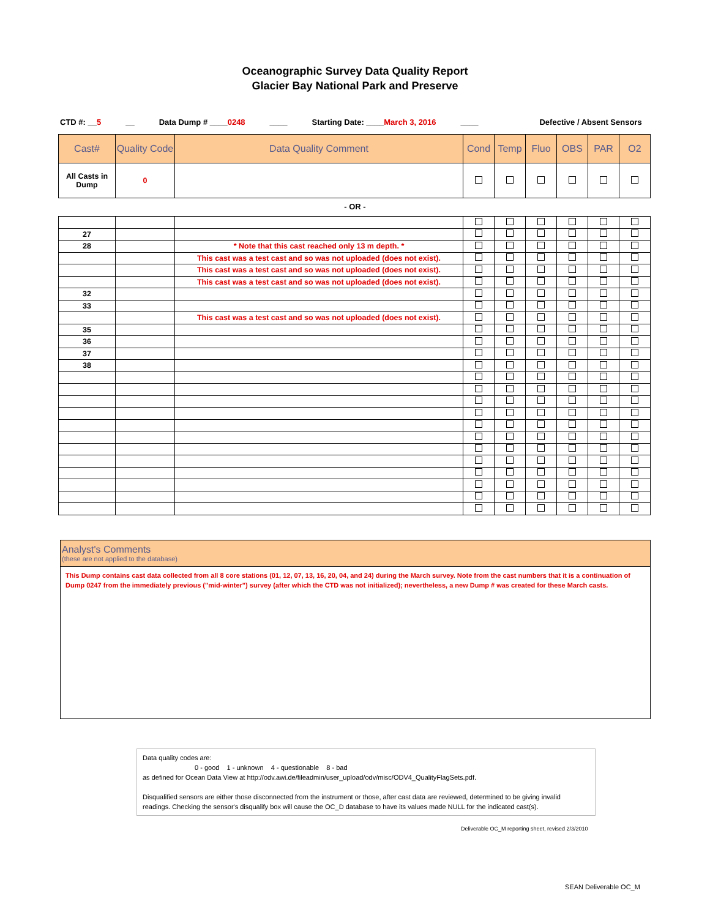Oceanographic Survey Data Quality Report
Glacier Bay National Park and Preserve
CTD #: __5 __ Data Dump # ____0248 ____ Starting Date: ____March 3, 2016 ____ Defective / Absent Sensors
| Cast# | Quality Code | Data Quality Comment | Cond | Temp | Fluo | OBS | PAR | O2 |
| --- | --- | --- | --- | --- | --- | --- | --- | --- |
| All Casts in Dump | 0 | | | | | | | |
- OR -
| 27 | | | | | | | | |
| 28 | | * Note that this cast reached only 13 m depth. * | | | | | | |
| | | This cast was a test cast and so was not uploaded (does not exist). | | | | | | |
| | | This cast was a test cast and so was not uploaded (does not exist). | | | | | | |
| | | This cast was a test cast and so was not uploaded (does not exist). | | | | | | |
| 32 | | | | | | | | |
| 33 | | | | | | | | |
| | | This cast was a test cast and so was not uploaded (does not exist). | | | | | | |
| 35 | | | | | | | | |
| 36 | | | | | | | | |
| 37 | | | | | | | | |
| 38 | | | | | | | | |
Analyst's Comments
(these are not applied to the database)
This Dump contains cast data collected from all 8 core stations (01, 12, 07, 13, 16, 20, 04, and 24) during the March survey. Note from the cast numbers that it is a continuation of Dump 0247 from the immediately previous ("mid-winter") survey (after which the CTD was not initialized); nevertheless, a new Dump # was created for these March casts.
Data quality codes are:
0 - good 1 - unknown 4 - questionable 8 - bad
as defined for Ocean Data View at http://odv.awi.de/fileadmin/user_upload/odv/misc/ODV4_QualityFlagSets.pdf.
Disqualified sensors are either those disconnected from the instrument or those, after cast data are reviewed, determined to be giving invalid readings. Checking the sensor's disqualify box will cause the OC_D database to have its values made NULL for the indicated cast(s).
Deliverable OC_M reporting sheet, revised 2/3/2010
SEAN Deliverable OC_M